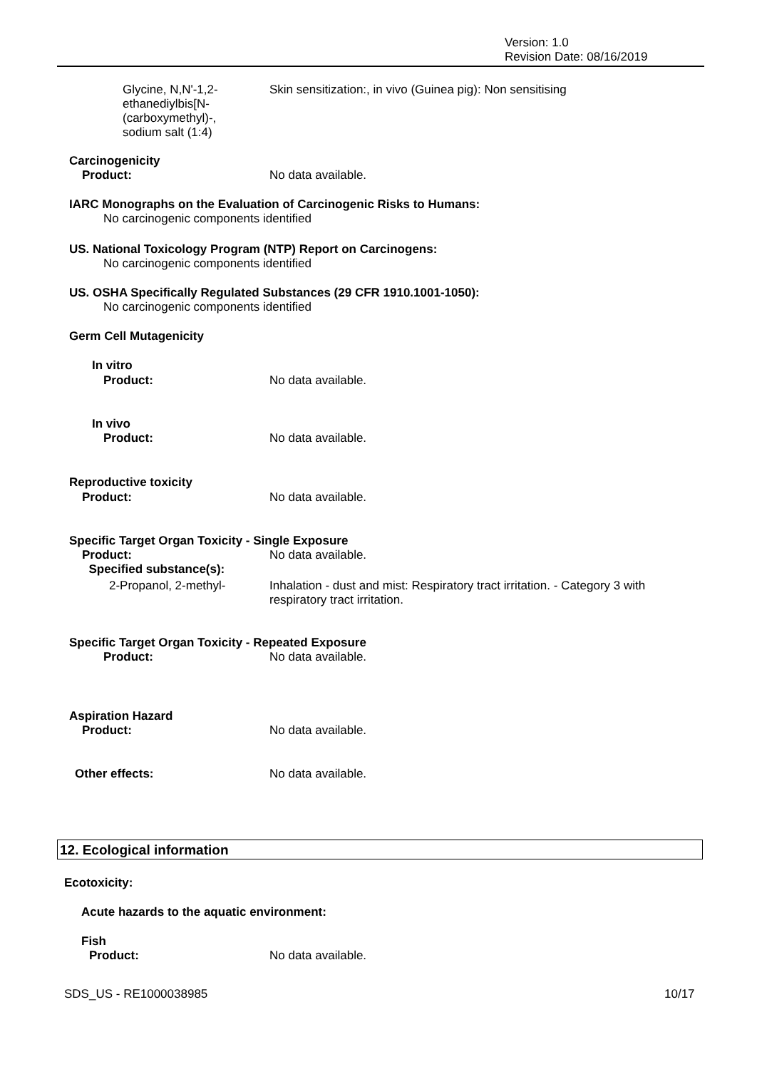Version: 1.0
Revision Date: 08/16/2019
Glycine, N,N'-1,2-
ethanediylbis[N-
(carboxymethyl)-,
sodium salt (1:4)
Skin sensitization:, in vivo (Guinea pig): Non sensitising
Carcinogenicity
Product: No data available.
IARC Monographs on the Evaluation of Carcinogenic Risks to Humans:
No carcinogenic components identified
US. National Toxicology Program (NTP) Report on Carcinogens:
No carcinogenic components identified
US. OSHA Specifically Regulated Substances (29 CFR 1910.1001-1050):
No carcinogenic components identified
Germ Cell Mutagenicity
In vitro
Product: No data available.
In vivo
Product: No data available.
Reproductive toxicity
Product: No data available.
Specific Target Organ Toxicity - Single Exposure
Product:
Specified substance(s):
No data available.
2-Propanol, 2-methyl- Inhalation - dust and mist: Respiratory tract irritation. - Category 3 with
respiratory tract irritation.
Specific Target Organ Toxicity - Repeated Exposure
Product: No data available.
Aspiration Hazard
Product: No data available.
Other effects: No data available.
12. Ecological information
Ecotoxicity:
Acute hazards to the aquatic environment:
Fish
Product: No data available.
SDS_US - RE1000038985 10/17